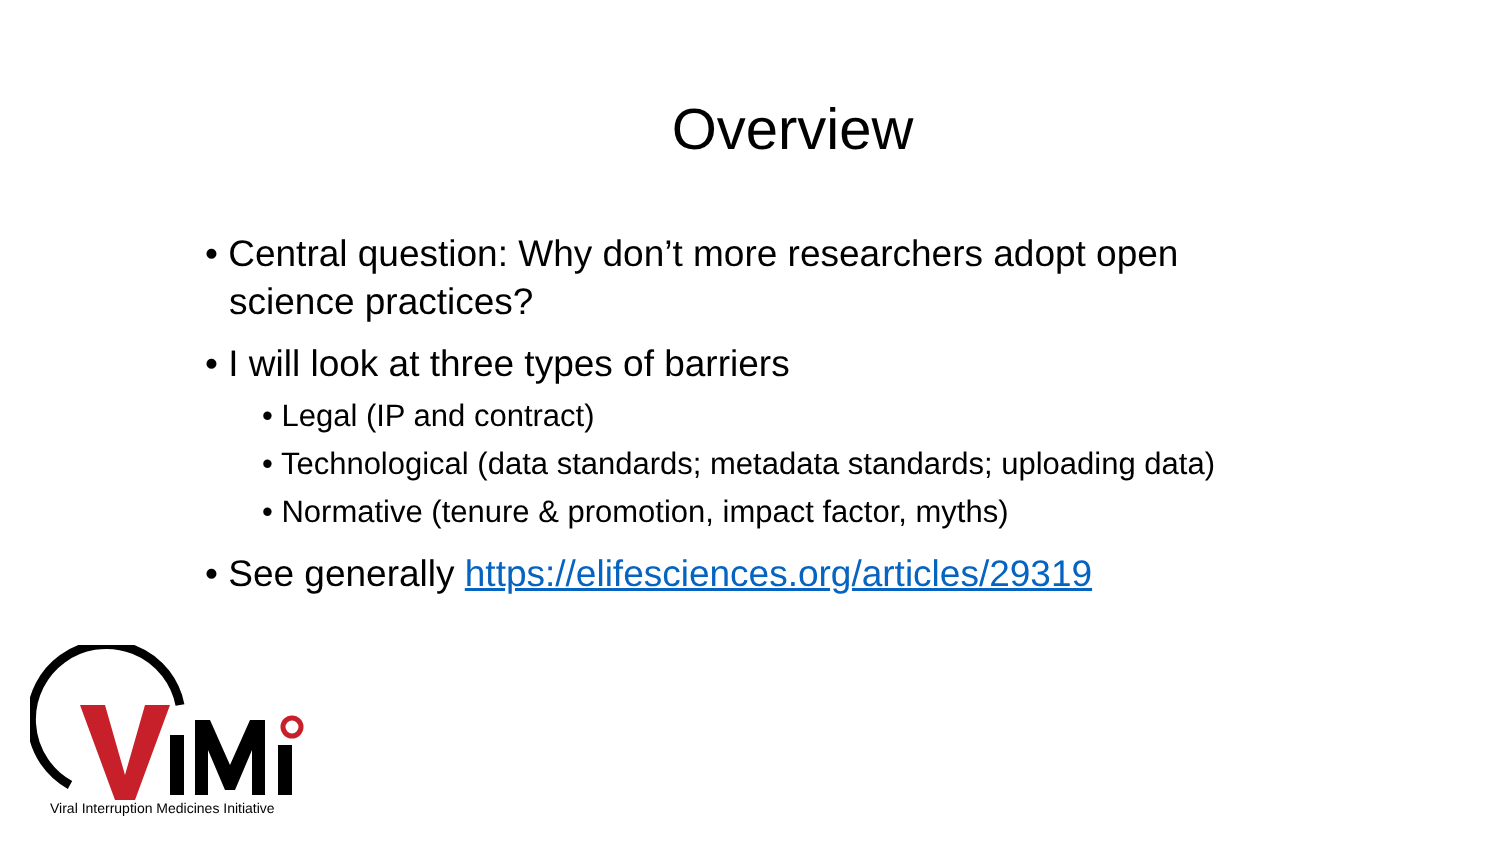Overview
• Central question: Why don’t more researchers adopt open science practices?
• I will look at three types of barriers
• Legal (IP and contract)
• Technological (data standards; metadata standards; uploading data)
• Normative (tenure & promotion, impact factor, myths)
• See generally https://elifesciences.org/articles/29319
Viral Interruption Medicines Initiative